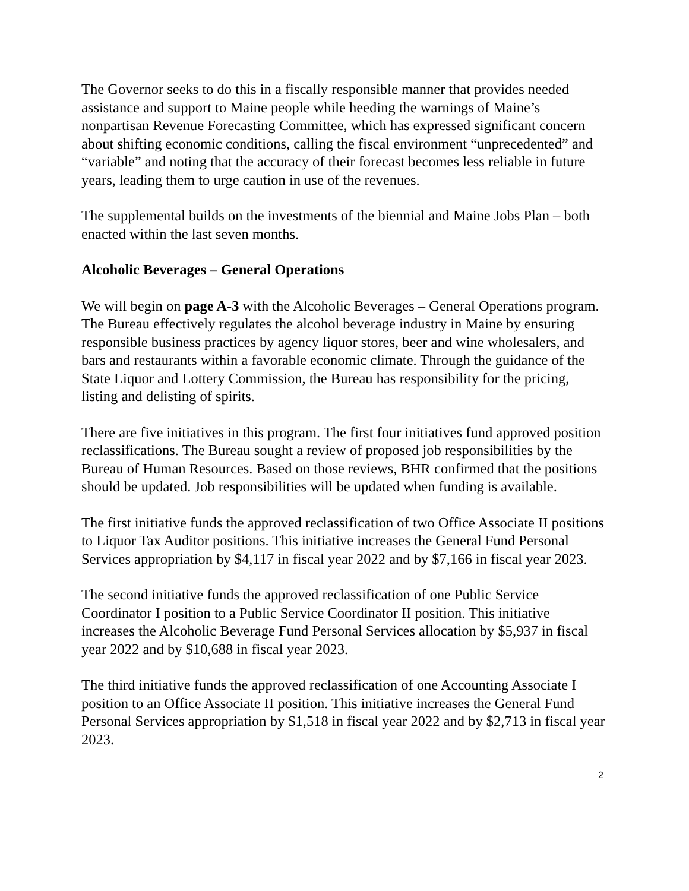The Governor seeks to do this in a fiscally responsible manner that provides needed assistance and support to Maine people while heeding the warnings of Maine’s nonpartisan Revenue Forecasting Committee, which has expressed significant concern about shifting economic conditions, calling the fiscal environment “unprecedented” and “variable” and noting that the accuracy of their forecast becomes less reliable in future years, leading them to urge caution in use of the revenues.
The supplemental builds on the investments of the biennial and Maine Jobs Plan – both enacted within the last seven months.
Alcoholic Beverages – General Operations
We will begin on page A-3 with the Alcoholic Beverages – General Operations program. The Bureau effectively regulates the alcohol beverage industry in Maine by ensuring responsible business practices by agency liquor stores, beer and wine wholesalers, and bars and restaurants within a favorable economic climate. Through the guidance of the State Liquor and Lottery Commission, the Bureau has responsibility for the pricing, listing and delisting of spirits.
There are five initiatives in this program. The first four initiatives fund approved position reclassifications. The Bureau sought a review of proposed job responsibilities by the Bureau of Human Resources. Based on those reviews, BHR confirmed that the positions should be updated. Job responsibilities will be updated when funding is available.
The first initiative funds the approved reclassification of two Office Associate II positions to Liquor Tax Auditor positions. This initiative increases the General Fund Personal Services appropriation by $4,117 in fiscal year 2022 and by $7,166 in fiscal year 2023.
The second initiative funds the approved reclassification of one Public Service Coordinator I position to a Public Service Coordinator II position. This initiative increases the Alcoholic Beverage Fund Personal Services allocation by $5,937 in fiscal year 2022 and by $10,688 in fiscal year 2023.
The third initiative funds the approved reclassification of one Accounting Associate I position to an Office Associate II position. This initiative increases the General Fund Personal Services appropriation by $1,518 in fiscal year 2022 and by $2,713 in fiscal year 2023.
2